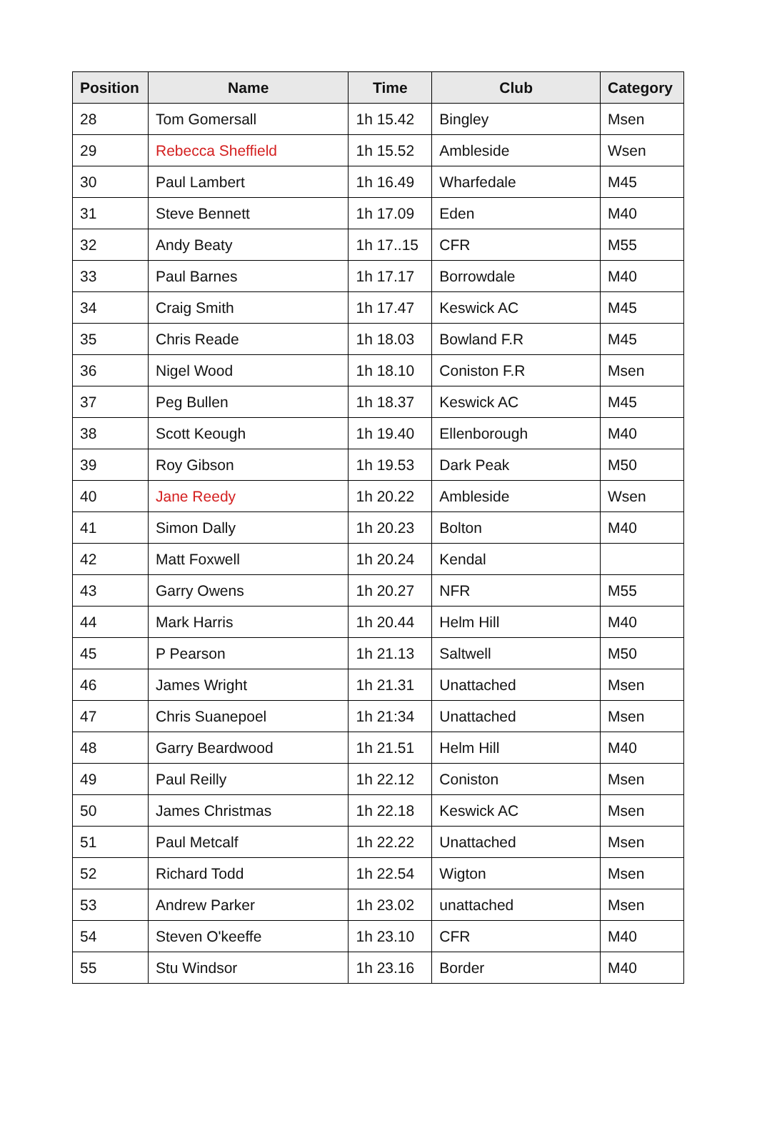| Position | Name | Time | Club | Category |
| --- | --- | --- | --- | --- |
| 28 | Tom Gomersall | 1h 15.42 | Bingley | Msen |
| 29 | Rebecca Sheffield | 1h 15.52 | Ambleside | Wsen |
| 30 | Paul Lambert | 1h 16.49 | Wharfedale | M45 |
| 31 | Steve Bennett | 1h 17.09 | Eden | M40 |
| 32 | Andy Beaty | 1h 17..15 | CFR | M55 |
| 33 | Paul Barnes | 1h 17.17 | Borrowdale | M40 |
| 34 | Craig Smith | 1h 17.47 | Keswick AC | M45 |
| 35 | Chris Reade | 1h 18.03 | Bowland F.R | M45 |
| 36 | Nigel Wood | 1h 18.10 | Coniston F.R | Msen |
| 37 | Peg Bullen | 1h 18.37 | Keswick AC | M45 |
| 38 | Scott Keough | 1h 19.40 | Ellenborough | M40 |
| 39 | Roy Gibson | 1h 19.53 | Dark Peak | M50 |
| 40 | Jane Reedy | 1h 20.22 | Ambleside | Wsen |
| 41 | Simon Dally | 1h 20.23 | Bolton | M40 |
| 42 | Matt Foxwell | 1h 20.24 | Kendal | |
| 43 | Garry Owens | 1h 20.27 | NFR | M55 |
| 44 | Mark Harris | 1h 20.44 | Helm Hill | M40 |
| 45 | P Pearson | 1h 21.13 | Saltwell | M50 |
| 46 | James Wright | 1h 21.31 | Unattached | Msen |
| 47 | Chris Suanepoel | 1h 21:34 | Unattached | Msen |
| 48 | Garry Beardwood | 1h 21.51 | Helm Hill | M40 |
| 49 | Paul Reilly | 1h 22.12 | Coniston | Msen |
| 50 | James Christmas | 1h 22.18 | Keswick AC | Msen |
| 51 | Paul Metcalf | 1h 22.22 | Unattached | Msen |
| 52 | Richard Todd | 1h 22.54 | Wigton | Msen |
| 53 | Andrew Parker | 1h 23.02 | unattached | Msen |
| 54 | Steven O'keeffe | 1h 23.10 | CFR | M40 |
| 55 | Stu Windsor | 1h 23.16 | Border | M40 |